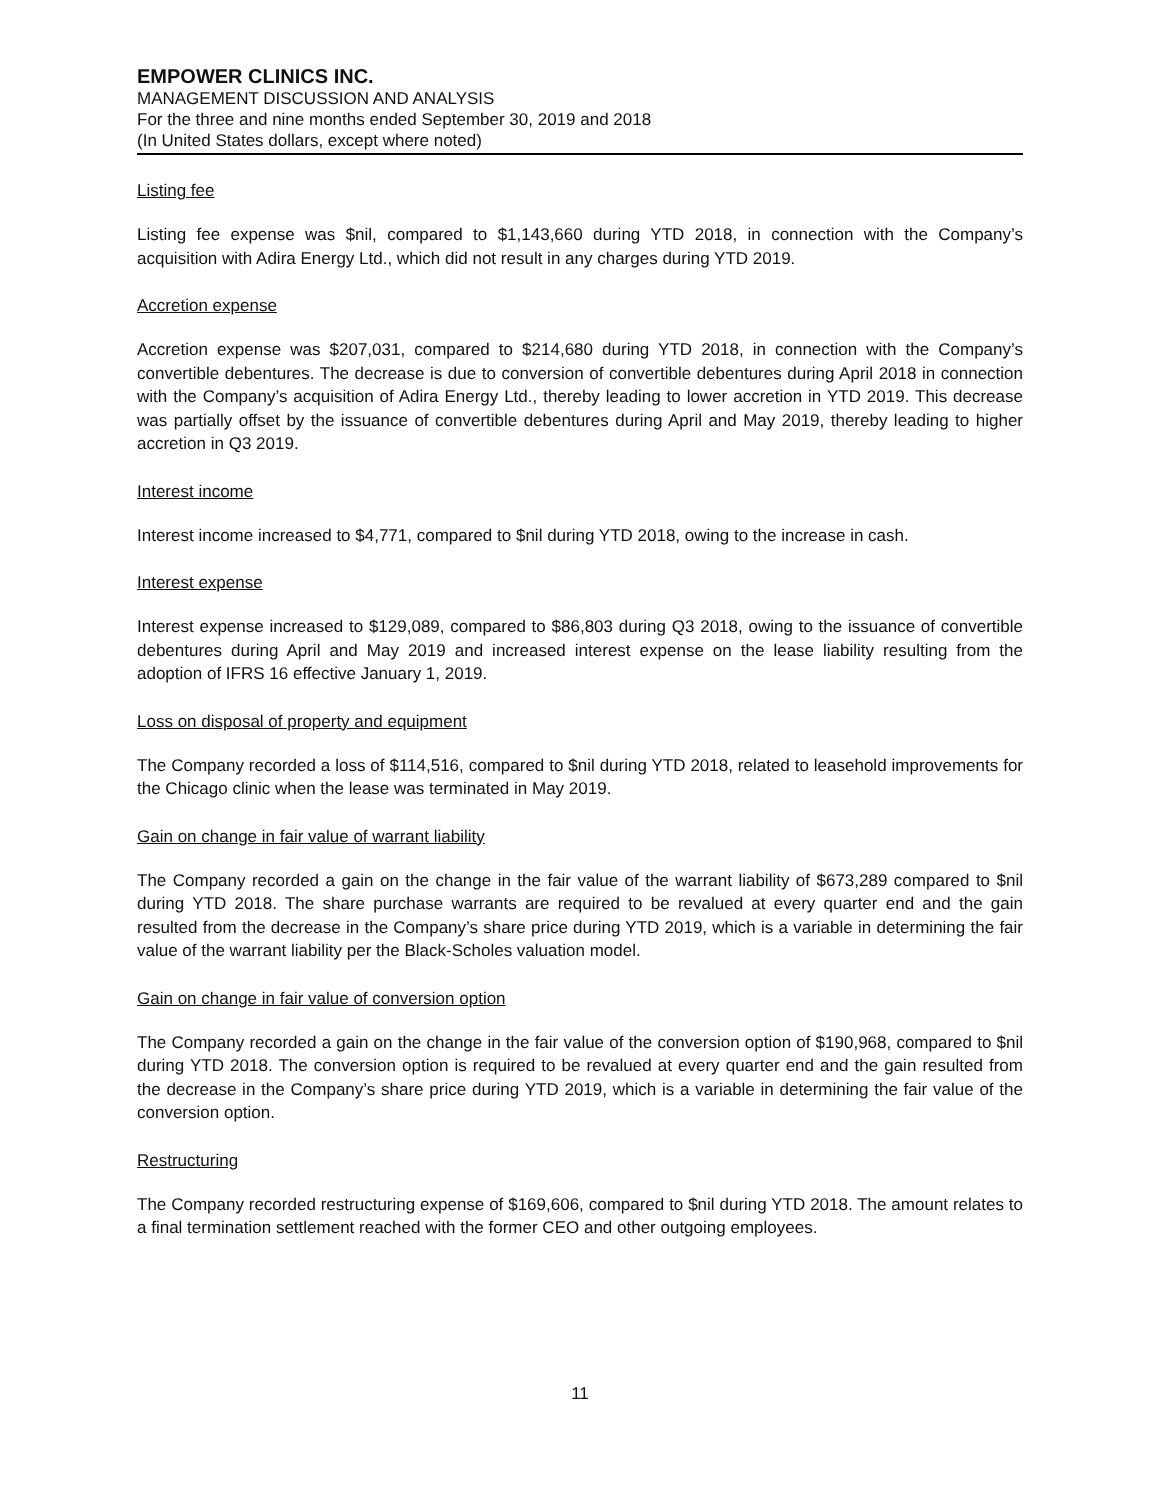EMPOWER CLINICS INC.
MANAGEMENT DISCUSSION AND ANALYSIS
For the three and nine months ended September 30, 2019 and 2018
(In United States dollars, except where noted)
Listing fee
Listing fee expense was $nil, compared to $1,143,660 during YTD 2018, in connection with the Company’s acquisition with Adira Energy Ltd., which did not result in any charges during YTD 2019.
Accretion expense
Accretion expense was $207,031, compared to $214,680 during YTD 2018, in connection with the Company’s convertible debentures. The decrease is due to conversion of convertible debentures during April 2018 in connection with the Company’s acquisition of Adira Energy Ltd., thereby leading to lower accretion in YTD 2019. This decrease was partially offset by the issuance of convertible debentures during April and May 2019, thereby leading to higher accretion in Q3 2019.
Interest income
Interest income increased to $4,771, compared to $nil during YTD 2018, owing to the increase in cash.
Interest expense
Interest expense increased to $129,089, compared to $86,803 during Q3 2018, owing to the issuance of convertible debentures during April and May 2019 and increased interest expense on the lease liability resulting from the adoption of IFRS 16 effective January 1, 2019.
Loss on disposal of property and equipment
The Company recorded a loss of $114,516, compared to $nil during YTD 2018, related to leasehold improvements for the Chicago clinic when the lease was terminated in May 2019.
Gain on change in fair value of warrant liability
The Company recorded a gain on the change in the fair value of the warrant liability of $673,289 compared to $nil during YTD 2018. The share purchase warrants are required to be revalued at every quarter end and the gain resulted from the decrease in the Company’s share price during YTD 2019, which is a variable in determining the fair value of the warrant liability per the Black-Scholes valuation model.
Gain on change in fair value of conversion option
The Company recorded a gain on the change in the fair value of the conversion option of $190,968, compared to $nil during YTD 2018. The conversion option is required to be revalued at every quarter end and the gain resulted from the decrease in the Company’s share price during YTD 2019, which is a variable in determining the fair value of the conversion option.
Restructuring
The Company recorded restructuring expense of $169,606, compared to $nil during YTD 2018. The amount relates to a final termination settlement reached with the former CEO and other outgoing employees.
11